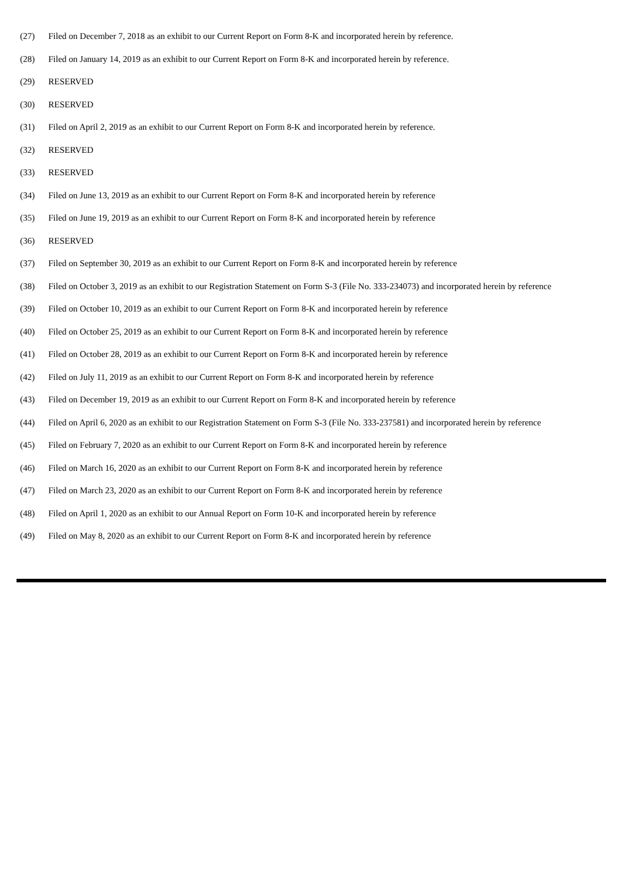(27) Filed on December 7, 2018 as an exhibit to our Current Report on Form 8-K and incorporated herein by reference.
(28) Filed on January 14, 2019 as an exhibit to our Current Report on Form 8-K and incorporated herein by reference.
(29) RESERVED
(30) RESERVED
(31) Filed on April 2, 2019 as an exhibit to our Current Report on Form 8-K and incorporated herein by reference.
(32) RESERVED
(33) RESERVED
(34) Filed on June 13, 2019 as an exhibit to our Current Report on Form 8-K and incorporated herein by reference
(35) Filed on June 19, 2019 as an exhibit to our Current Report on Form 8-K and incorporated herein by reference
(36) RESERVED
(37) Filed on September 30, 2019 as an exhibit to our Current Report on Form 8-K and incorporated herein by reference
(38) Filed on October 3, 2019 as an exhibit to our Registration Statement on Form S-3 (File No. 333-234073) and incorporated herein by reference
(39) Filed on October 10, 2019 as an exhibit to our Current Report on Form 8-K and incorporated herein by reference
(40) Filed on October 25, 2019 as an exhibit to our Current Report on Form 8-K and incorporated herein by reference
(41) Filed on October 28, 2019 as an exhibit to our Current Report on Form 8-K and incorporated herein by reference
(42) Filed on July 11, 2019 as an exhibit to our Current Report on Form 8-K and incorporated herein by reference
(43) Filed on December 19, 2019 as an exhibit to our Current Report on Form 8-K and incorporated herein by reference
(44) Filed on April 6, 2020 as an exhibit to our Registration Statement on Form S-3 (File No. 333-237581) and incorporated herein by reference
(45) Filed on February 7, 2020 as an exhibit to our Current Report on Form 8-K and incorporated herein by reference
(46) Filed on March 16, 2020 as an exhibit to our Current Report on Form 8-K and incorporated herein by reference
(47) Filed on March 23, 2020 as an exhibit to our Current Report on Form 8-K and incorporated herein by reference
(48) Filed on April 1, 2020 as an exhibit to our Annual Report on Form 10-K and incorporated herein by reference
(49) Filed on May 8, 2020 as an exhibit to our Current Report on Form 8-K and incorporated herein by reference